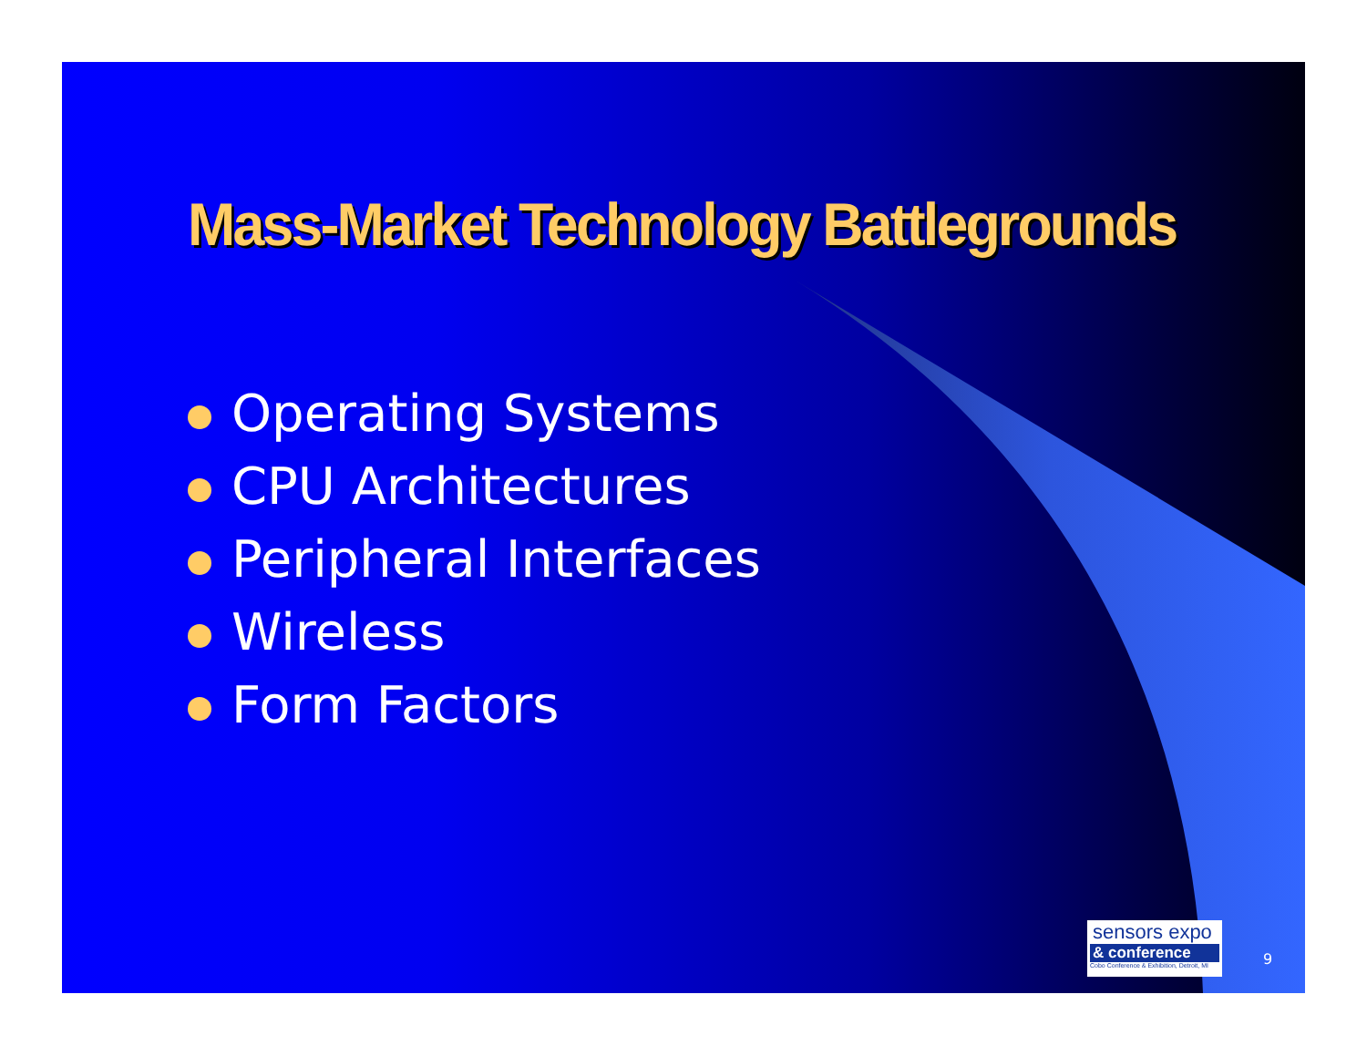Mass-Market Technology Battlegrounds
Operating Systems
CPU Architectures
Peripheral Interfaces
Wireless
Form Factors
sensors expo
& conference
Cobo Conference & Exhibition, Detroit, MI
9